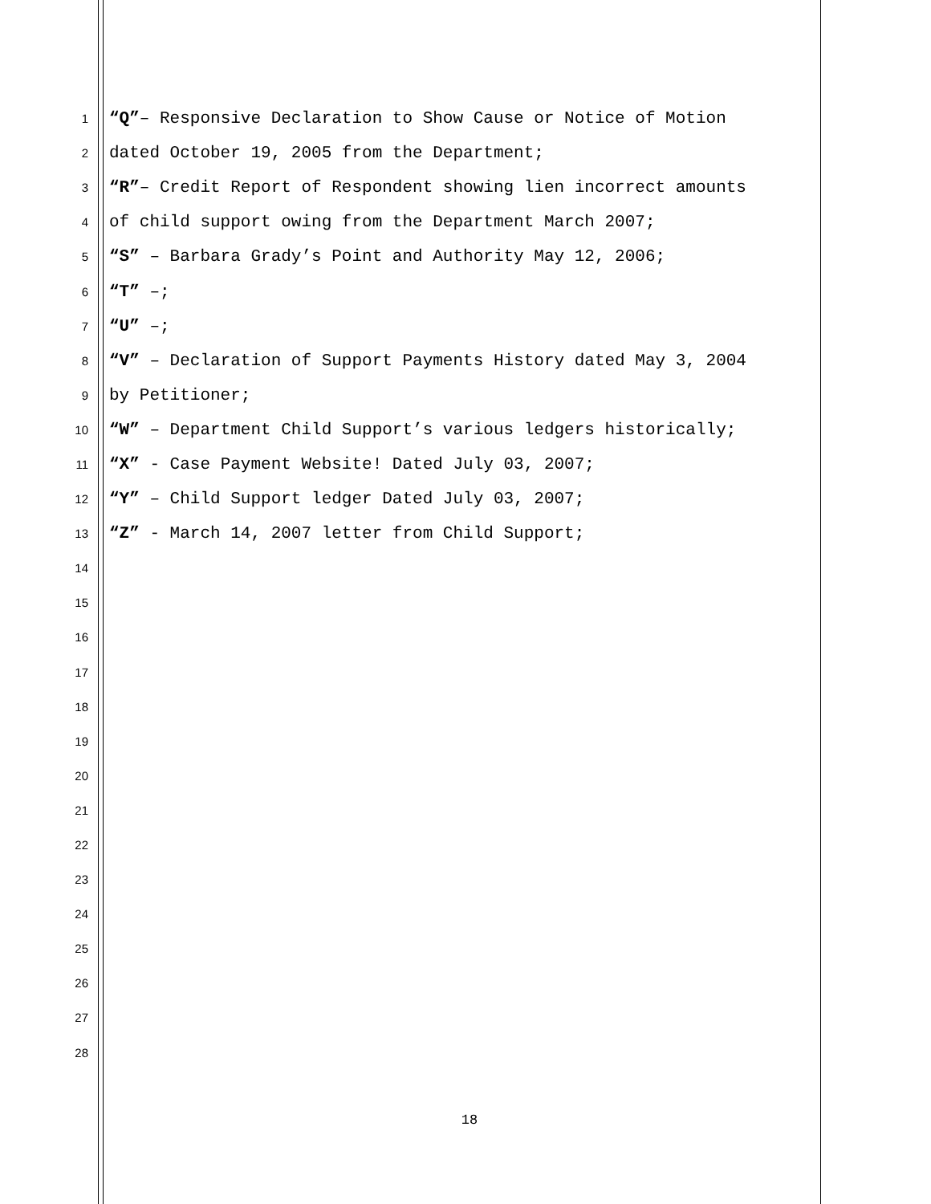1 “Q”– Responsive Declaration to Show Cause or Notice of Motion
2 dated October 19, 2005 from the Department;
3 “R”– Credit Report of Respondent showing lien incorrect amounts
4 of child support owing from the Department March 2007;
5 “S” – Barbara Grady’s Point and Authority May 12, 2006;
6 “T” –;
7 “U” –;
8 “V” – Declaration of Support Payments History dated May 3, 2004
9 by Petitioner;
10 “W” – Department Child Support’s various ledgers historically;
11 “X” - Case Payment Website! Dated July 03, 2007;
12 “Y” – Child Support ledger Dated July 03, 2007;
13 “Z” - March 14, 2007 letter from Child Support;
14
15
16
17
18
19
20
21
22
23
24
25
26
27
28
18